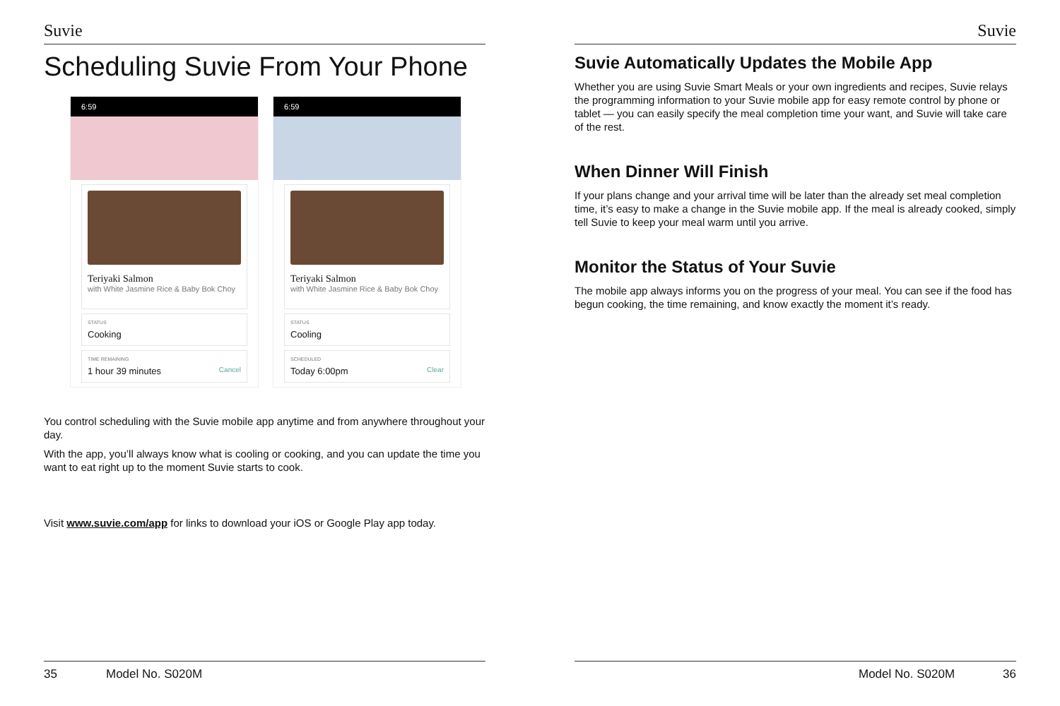Suvie
Scheduling Suvie From Your Phone
6:59
Teriyaki Salmon
with White Jasmine Rice & Baby Bok Choy
STATUS
Cooking
TIME REMAINING
1 hour 39 minutes Cancel
6:59
Teriyaki Salmon
with White Jasmine Rice & Baby Bok Choy
STATUS
Cooling
SCHEDULED
Today 6:00pm Clear
You control scheduling with the Suvie mobile app anytime and from anywhere throughout your day.
With the app, you’ll always know what is cooling or cooking, and you can update the time you want to eat right up to the moment Suvie starts to cook.
Visit www.suvie.com/app for links to download your iOS or Google Play app today.
35 Model No. S020M
Suvie
Suvie Automatically Updates the Mobile App
Whether you are using Suvie Smart Meals or your own ingredients and recipes, Suvie relays the programming information to your Suvie mobile app for easy remote control by phone or tablet — you can easily specify the meal completion time your want, and Suvie will take care of the rest.
When Dinner Will Finish
If your plans change and your arrival time will be later than the already set meal completion time, it’s easy to make a change in the Suvie mobile app. If the meal is already cooked, simply tell Suvie to keep your meal warm until you arrive.
Monitor the Status of Your Suvie
The mobile app always informs you on the progress of your meal. You can see if the food has begun cooking, the time remaining, and know exactly the moment it’s ready.
Model No. S020M 36